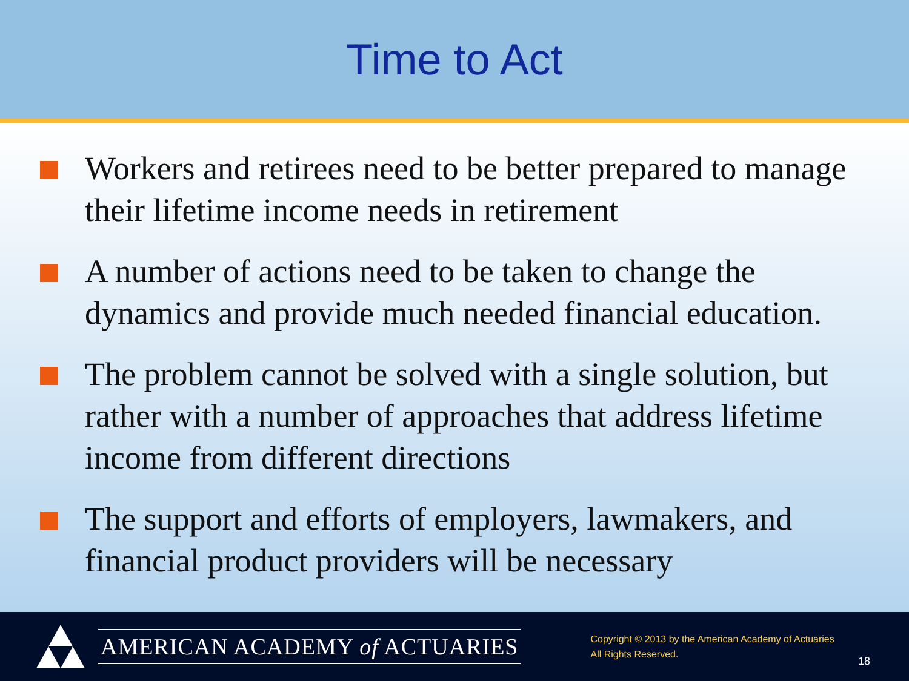Time to Act
Workers and retirees need to be better prepared to manage their lifetime income needs in retirement
A number of actions need to be taken to change the dynamics and provide much needed financial education.
The problem cannot be solved with a single solution, but rather with a number of approaches that address lifetime income from different directions
The support and efforts of employers, lawmakers, and financial product providers will be necessary
AMERICAN ACADEMY of ACTUARIES
Copyright © 2013 by the American Academy of Actuaries
All Rights Reserved.
18